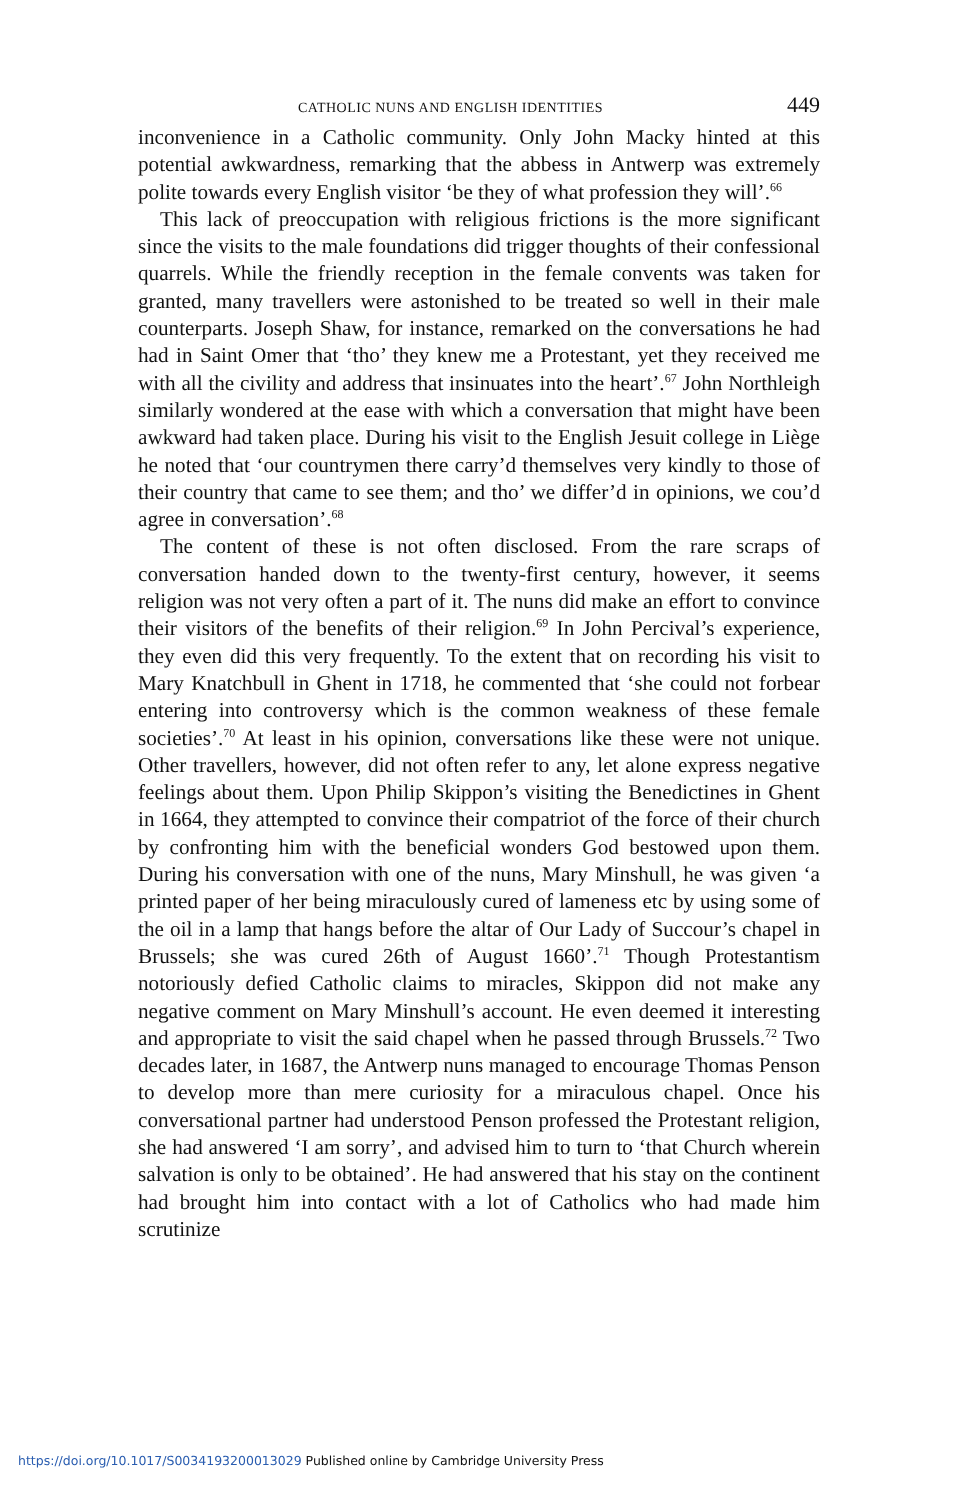CATHOLIC NUNS AND ENGLISH IDENTITIES 449
inconvenience in a Catholic community. Only John Macky hinted at this potential awkwardness, remarking that the abbess in Antwerp was extremely polite towards every English visitor ‘be they of what profession they will’.<sup>66</sup>
This lack of preoccupation with religious frictions is the more significant since the visits to the male foundations did trigger thoughts of their confessional quarrels. While the friendly reception in the female convents was taken for granted, many travellers were astonished to be treated so well in their male counterparts. Joseph Shaw, for instance, remarked on the conversations he had had in Saint Omer that ‘tho’ they knew me a Protestant, yet they received me with all the civility and address that insinuates into the heart’.<sup>67</sup> John Northleigh similarly wondered at the ease with which a conversation that might have been awkward had taken place. During his visit to the English Jesuit college in Liège he noted that ‘our countrymen there carry’d themselves very kindly to those of their country that came to see them; and tho’ we differ’d in opinions, we cou’d agree in conversation’.<sup>68</sup>
The content of these is not often disclosed. From the rare scraps of conversation handed down to the twenty-first century, however, it seems religion was not very often a part of it. The nuns did make an effort to convince their visitors of the benefits of their religion.<sup>69</sup> In John Percival’s experience, they even did this very frequently. To the extent that on recording his visit to Mary Knatchbull in Ghent in 1718, he commented that ‘she could not forbear entering into controversy which is the common weakness of these female societies’.<sup>70</sup> At least in his opinion, conversations like these were not unique. Other travellers, however, did not often refer to any, let alone express negative feelings about them. Upon Philip Skippon’s visiting the Benedictines in Ghent in 1664, they attempted to convince their compatriot of the force of their church by confronting him with the beneficial wonders God bestowed upon them. During his conversation with one of the nuns, Mary Minshull, he was given ‘a printed paper of her being miraculously cured of lameness etc by using some of the oil in a lamp that hangs before the altar of Our Lady of Succour’s chapel in Brussels; she was cured 26th of August 1660’.<sup>71</sup> Though Protestantism notoriously defied Catholic claims to miracles, Skippon did not make any negative comment on Mary Minshull’s account. He even deemed it interesting and appropriate to visit the said chapel when he passed through Brussels.<sup>72</sup> Two decades later, in 1687, the Antwerp nuns managed to encourage Thomas Penson to develop more than mere curiosity for a miraculous chapel. Once his conversational partner had understood Penson professed the Protestant religion, she had answered ‘I am sorry’, and advised him to turn to ‘that Church wherein salvation is only to be obtained’. He had answered that his stay on the continent had brought him into contact with a lot of Catholics who had made him scrutinize
https://doi.org/10.1017/S0034193200013029 Published online by Cambridge University Press